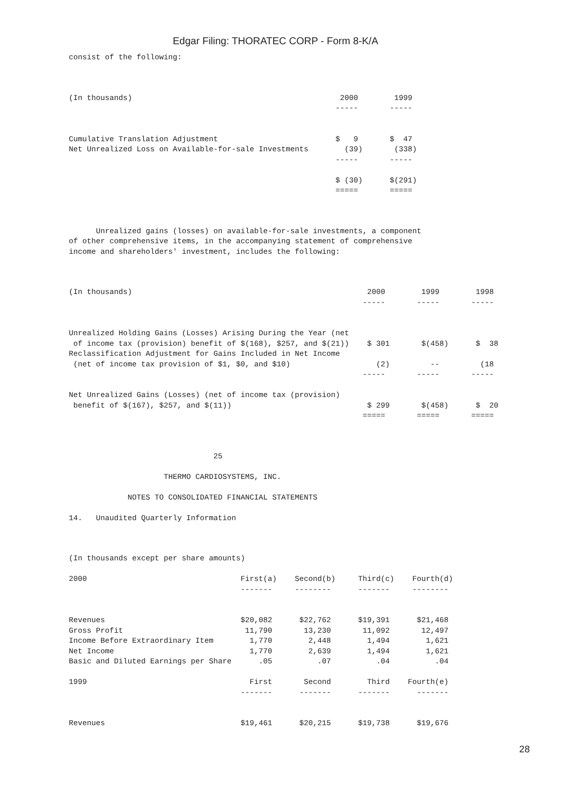Edgar Filing: THORATEC CORP - Form 8-K/A
consist of the following:
(In thousands) 2000 1999 ----- ----- Cumulative Translation Adjustment $ 9 $ 47 Net Unrealized Loss on Available-for-sale Investments (39) (338) ----- ----- $ (30) $(291) ===== =====
Unrealized gains (losses) on available-for-sale investments, a component of other comprehensive items, in the accompanying statement of comprehensive income and shareholders' investment, includes the following:
(In thousands) 2000 1999 1998 ----- ----- ----- Unrealized Holding Gains (Losses) Arising During the Year (net of income tax (provision) benefit of $(168), $257, and $(21)) $ 301 $(458) $ 38 Reclassification Adjustment for Gains Included in Net Income (net of income tax provision of $1, $0, and $10) (2) -- (18 ----- ----- ----- Net Unrealized Gains (Losses) (net of income tax (provision) benefit of $(167), $257, and $(11)) $ 299 $(458) $ 20 ===== ===== =====
25 THERMO CARDIOSYSTEMS, INC. NOTES TO CONSOLIDATED FINANCIAL STATEMENTS 14. Unaudited Quarterly Information
(In thousands except per share amounts) 2000 First(a) Second(b) Third(c) Fourth(d) ------- -------- ------- -------- Revenues $20,082 $22,762 $19,391 $21,468 Gross Profit 11,790 13,230 11,092 12,497 Income Before Extraordinary Item 1,770 2,448 1,494 1,621 Net Income 1,770 2,639 1,494 1,621 Basic and Diluted Earnings per Share .05 .07 .04 .04 1999 First Second Third Fourth(e) ------- ------- ------- ------- Revenues $19,461 $20,215 $19,738 $19,676
28